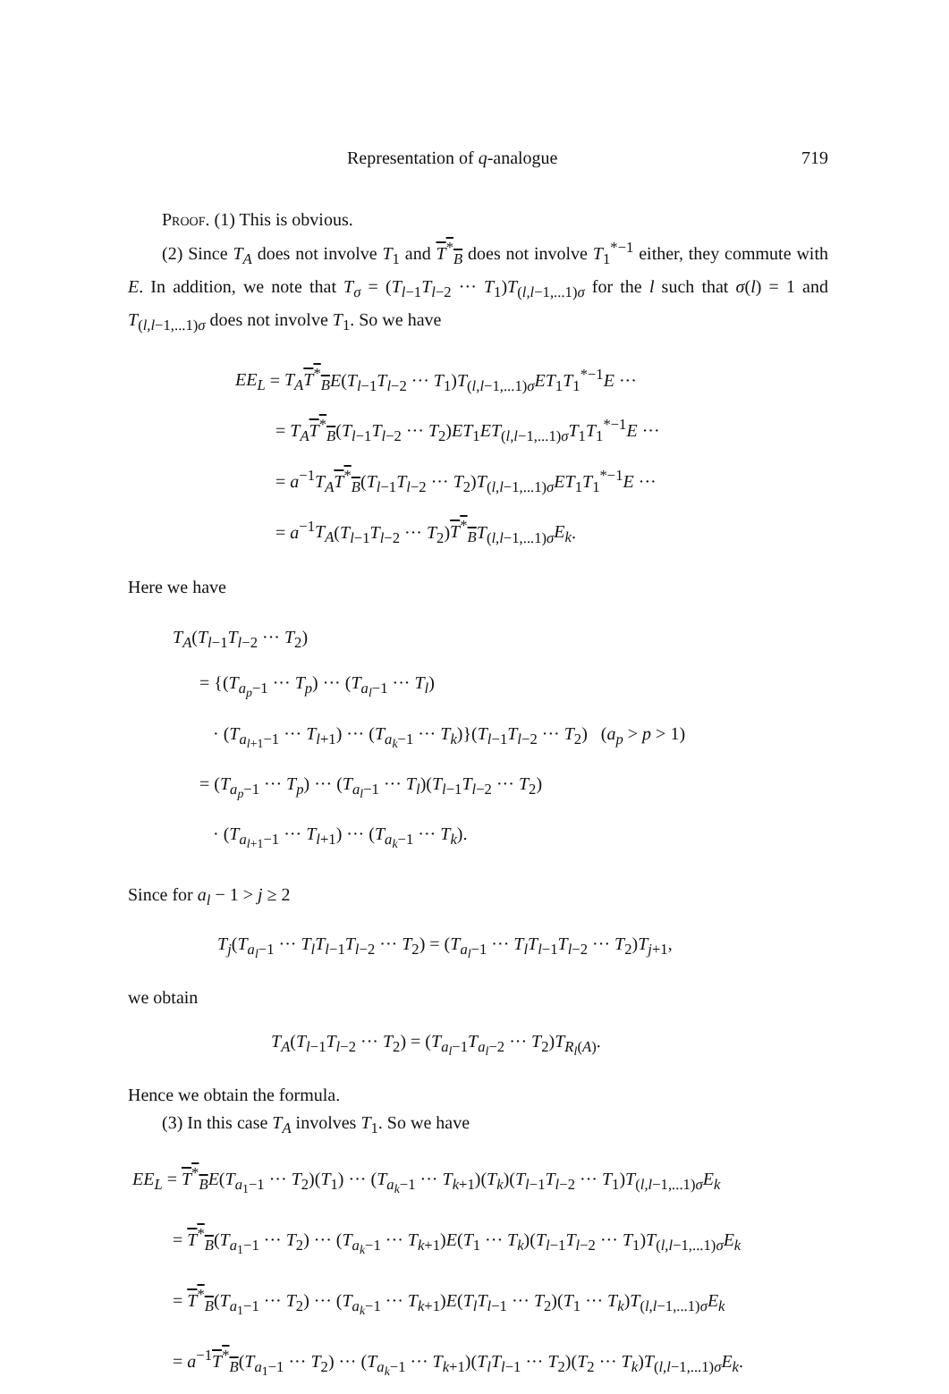Representation of q-analogue 719
Proof. (1) This is obvious.
(2) Since T<sub>A</sub> does not involve T<sub>1</sub> and T<sup>*</sup><sub>B</sub> does not involve T<sub>1</sub><sup>*−1</sup> either, they commute with E. In addition, we note that T<sub>σ</sub> = (T<sub>l−1</sub>T<sub>l−2</sub> ··· T<sub>1</sub>)T<sub>(l,l−1,...1)σ</sub> for the l such that σ(l) = 1 and T<sub>(l,l−1,...1)σ</sub> does not involve T<sub>1</sub>. So we have
EE<sub>L</sub> = T<sub>A</sub> T<sup>*</sup><sub>B</sub> E(T<sub>l−1</sub>T<sub>l−2</sub> ··· T<sub>1</sub>)T<sub>(l,l−1,...1)σ</sub>ET<sub>1</sub>T<sub>1</sub><sup>*−1</sup>E ···
= T<sub>A</sub> T<sup>*</sup><sub>B</sub>(T<sub>l−1</sub>T<sub>l−2</sub> ··· T<sub>2</sub>)ET<sub>1</sub>ET<sub>(l,l−1,...1)σ</sub>T<sub>1</sub>T<sub>1</sub><sup>*−1</sup>E ···
= a<sup>−1</sup>T<sub>A</sub> T<sup>*</sup><sub>B</sub>(T<sub>l−1</sub>T<sub>l−2</sub> ··· T<sub>2</sub>)T<sub>(l,l−1,...1)σ</sub>ET<sub>1</sub>T<sub>1</sub><sup>*−1</sup>E ···
= a<sup>−1</sup>T<sub>A</sub>(T<sub>l−1</sub>T<sub>l−2</sub> ··· T<sub>2</sub>)T<sup>*</sup><sub>B</sub> T<sub>(l,l−1,...1)σ</sub>E<sub>k</sub>.
Here we have
T<sub>A</sub>(T<sub>l−1</sub>T<sub>l−2</sub> ··· T<sub>2</sub>)
= {(T<sub>a<sub>p</sub>−1</sub> ··· T<sub>p</sub>) ··· (T<sub>a<sub>l</sub>−1</sub> ··· T<sub>l</sub>)
· (T<sub>a<sub>l+1</sub>−1</sub> ··· T<sub>l+1</sub>) ··· (T<sub>a<sub>k</sub>−1</sub> ··· T<sub>k</sub>)}(T<sub>l−1</sub>T<sub>l−2</sub> ··· T<sub>2</sub>) (a<sub>p</sub> > p > 1)
= (T<sub>a<sub>p</sub>−1</sub> ··· T<sub>p</sub>) ··· (T<sub>a<sub>l</sub>−1</sub> ··· T<sub>l</sub>)(T<sub>l−1</sub>T<sub>l−2</sub> ··· T<sub>2</sub>)
· (T<sub>a<sub>l+1</sub>−1</sub> ··· T<sub>l+1</sub>) ··· (T<sub>a<sub>k</sub>−1</sub> ··· T<sub>k</sub>).
Since for a<sub>l</sub> − 1 > j ≥ 2
T<sub>j</sub>(T<sub>a<sub>l</sub>−1</sub> ··· T<sub>l</sub>T<sub>l−1</sub>T<sub>l−2</sub> ··· T<sub>2</sub>) = (T<sub>a<sub>l</sub>−1</sub> ··· T<sub>l</sub>T<sub>l−1</sub>T<sub>l−2</sub> ··· T<sub>2</sub>)T<sub>j+1</sub>,
we obtain
T<sub>A</sub>(T<sub>l−1</sub>T<sub>l−2</sub> ··· T<sub>2</sub>) = (T<sub>a<sub>l</sub>−1</sub>T<sub>a<sub>l</sub>−2</sub> ··· T<sub>2</sub>)T<sub>R<sub>l</sub>(A)</sub>.
Hence we obtain the formula.
(3) In this case T<sub>A</sub> involves T<sub>1</sub>. So we have
EE<sub>L</sub> = T<sup>*</sup><sub>B</sub> E(T<sub>a<sub>1</sub>−1</sub> ··· T<sub>2</sub>)(T<sub>1</sub>) ··· (T<sub>a<sub>k</sub>−1</sub> ··· T<sub>k+1</sub>)(T<sub>k</sub>)(T<sub>l−1</sub>T<sub>l−2</sub> ··· T<sub>1</sub>)T<sub>(l,l−1,...1)σ</sub>E<sub>k</sub>
= T<sup>*</sup><sub>B</sub>(T<sub>a<sub>1</sub>−1</sub> ··· T<sub>2</sub>) ··· (T<sub>a<sub>k</sub>−1</sub> ··· T<sub>k+1</sub>)E(T<sub>1</sub> ··· T<sub>k</sub>)(T<sub>l−1</sub>T<sub>l−2</sub> ··· T<sub>1</sub>)T<sub>(l,l−1,...1)σ</sub>E<sub>k</sub>
= T<sup>*</sup><sub>B</sub>(T<sub>a<sub>1</sub>−1</sub> ··· T<sub>2</sub>) ··· (T<sub>a<sub>k</sub>−1</sub> ··· T<sub>k+1</sub>)E(T<sub>l</sub>T<sub>l−1</sub> ··· T<sub>2</sub>)(T<sub>1</sub> ··· T<sub>k</sub>)T<sub>(l,l−1,...1)σ</sub>E<sub>k</sub>
= a<sup>−1</sup>T<sup>*</sup><sub>B</sub>(T<sub>a<sub>1</sub>−1</sub> ··· T<sub>2</sub>) ··· (T<sub>a<sub>k</sub>−1</sub> ··· T<sub>k+1</sub>)(T<sub>l</sub>T<sub>l−1</sub> ··· T<sub>2</sub>)(T<sub>2</sub> ··· T<sub>k</sub>)T<sub>(l,l−1,...1)σ</sub>E<sub>k</sub>.